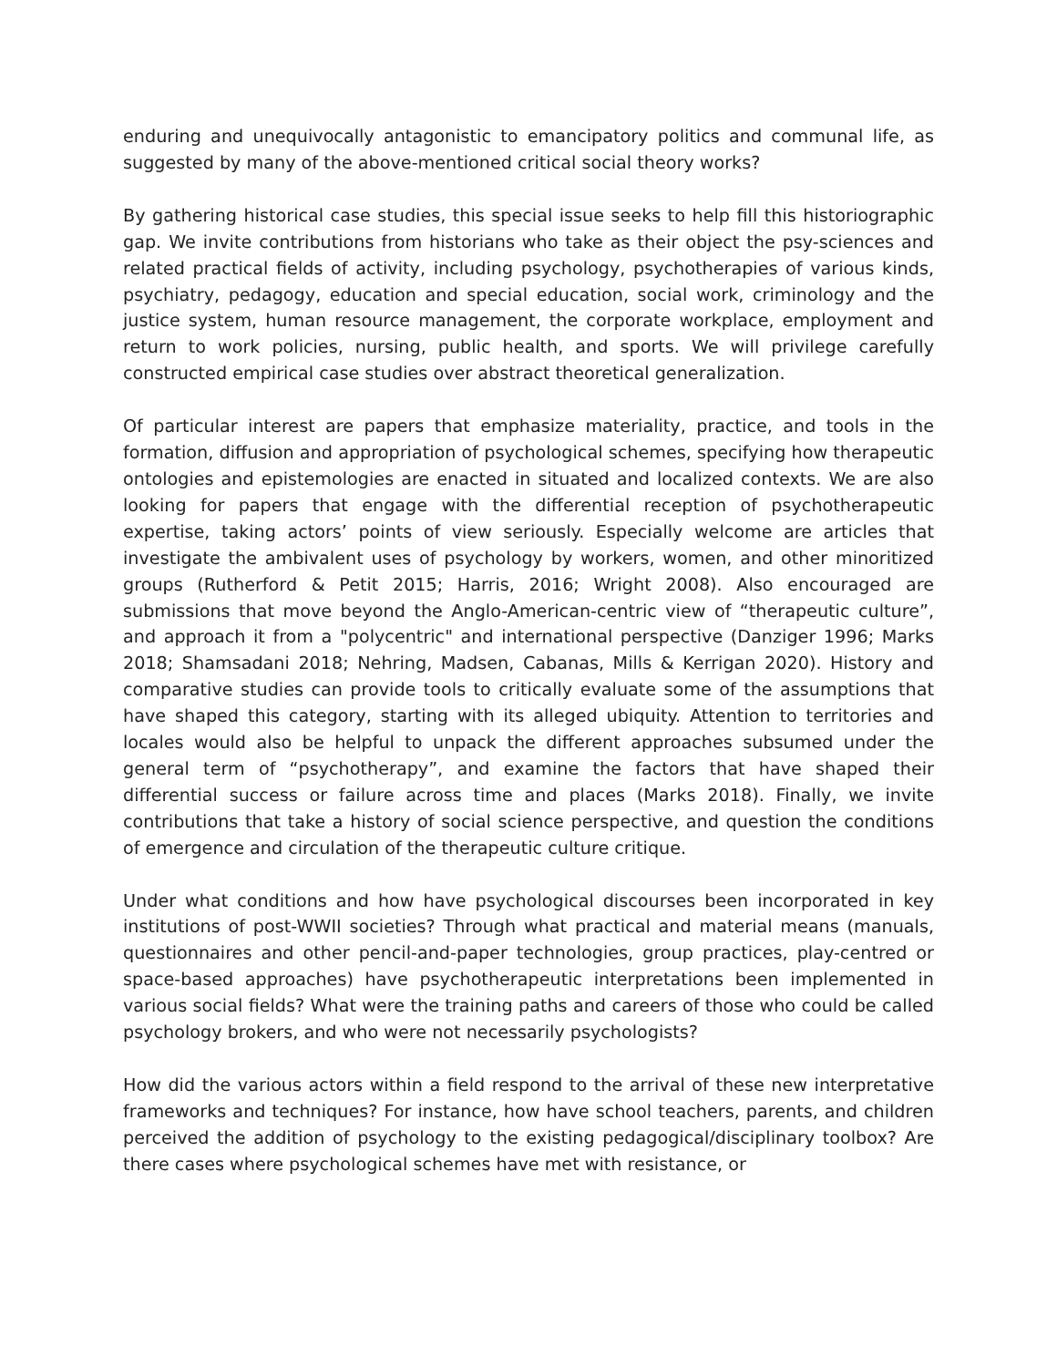enduring and unequivocally antagonistic to emancipatory politics and communal life, as suggested by many of the above-mentioned critical social theory works?
By gathering historical case studies, this special issue seeks to help fill this historiographic gap. We invite contributions from historians who take as their object the psy-sciences and related practical fields of activity, including psychology, psychotherapies of various kinds, psychiatry, pedagogy, education and special education, social work, criminology and the justice system, human resource management, the corporate workplace, employment and return to work policies, nursing, public health, and sports. We will privilege carefully constructed empirical case studies over abstract theoretical generalization.
Of particular interest are papers that emphasize materiality, practice, and tools in the formation, diffusion and appropriation of psychological schemes, specifying how therapeutic ontologies and epistemologies are enacted in situated and localized contexts. We are also looking for papers that engage with the differential reception of psychotherapeutic expertise, taking actors’ points of view seriously. Especially welcome are articles that investigate the ambivalent uses of psychology by workers, women, and other minoritized groups (Rutherford & Petit 2015; Harris, 2016; Wright 2008). Also encouraged are submissions that move beyond the Anglo-American-centric view of “therapeutic culture”, and approach it from a "polycentric" and international perspective (Danziger 1996; Marks 2018; Shamsadani 2018; Nehring, Madsen, Cabanas, Mills & Kerrigan 2020). History and comparative studies can provide tools to critically evaluate some of the assumptions that have shaped this category, starting with its alleged ubiquity. Attention to territories and locales would also be helpful to unpack the different approaches subsumed under the general term of “psychotherapy”, and examine the factors that have shaped their differential success or failure across time and places (Marks 2018). Finally, we invite contributions that take a history of social science perspective, and question the conditions of emergence and circulation of the therapeutic culture critique.
Under what conditions and how have psychological discourses been incorporated in key institutions of post-WWII societies? Through what practical and material means (manuals, questionnaires and other pencil-and-paper technologies, group practices, play-centred or space-based approaches) have psychotherapeutic interpretations been implemented in various social fields? What were the training paths and careers of those who could be called psychology brokers, and who were not necessarily psychologists?
How did the various actors within a field respond to the arrival of these new interpretative frameworks and techniques? For instance, how have school teachers, parents, and children perceived the addition of psychology to the existing pedagogical/disciplinary toolbox? Are there cases where psychological schemes have met with resistance, or